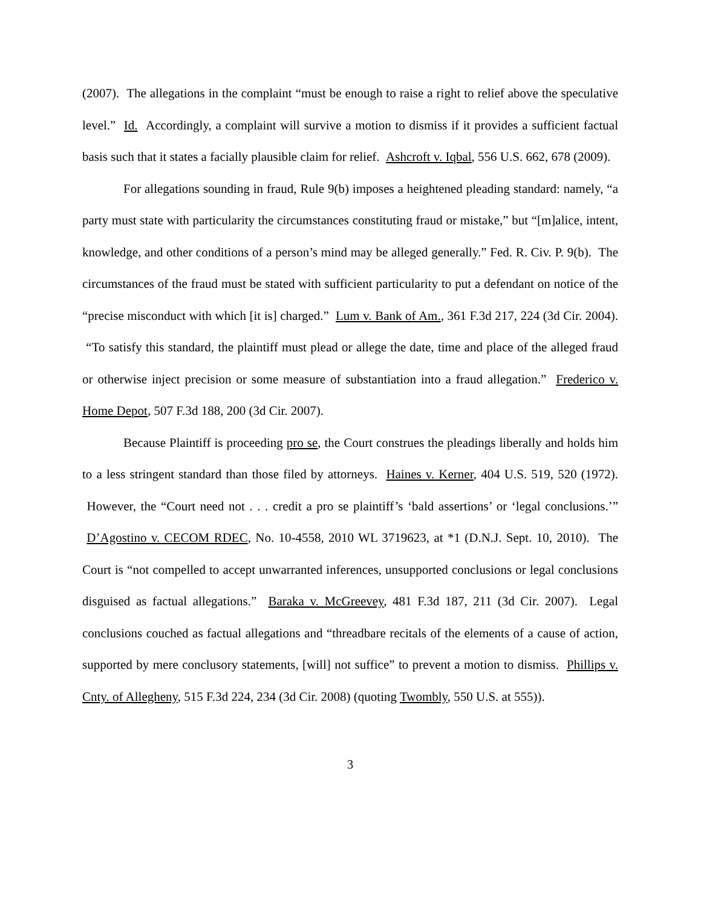(2007). The allegations in the complaint “must be enough to raise a right to relief above the speculative level.” Id. Accordingly, a complaint will survive a motion to dismiss if it provides a sufficient factual basis such that it states a facially plausible claim for relief. Ashcroft v. Iqbal, 556 U.S. 662, 678 (2009).
For allegations sounding in fraud, Rule 9(b) imposes a heightened pleading standard: namely, “a party must state with particularity the circumstances constituting fraud or mistake,” but “[m]alice, intent, knowledge, and other conditions of a person’s mind may be alleged generally.” Fed. R. Civ. P. 9(b). The circumstances of the fraud must be stated with sufficient particularity to put a defendant on notice of the “precise misconduct with which [it is] charged.” Lum v. Bank of Am., 361 F.3d 217, 224 (3d Cir. 2004). “To satisfy this standard, the plaintiff must plead or allege the date, time and place of the alleged fraud or otherwise inject precision or some measure of substantiation into a fraud allegation.” Frederico v. Home Depot, 507 F.3d 188, 200 (3d Cir. 2007).
Because Plaintiff is proceeding pro se, the Court construes the pleadings liberally and holds him to a less stringent standard than those filed by attorneys. Haines v. Kerner, 404 U.S. 519, 520 (1972). However, the “Court need not . . . credit a pro se plaintiff’s ‘bald assertions’ or ‘legal conclusions.’” D’Agostino v. CECOM RDEC, No. 10-4558, 2010 WL 3719623, at *1 (D.N.J. Sept. 10, 2010). The Court is “not compelled to accept unwarranted inferences, unsupported conclusions or legal conclusions disguised as factual allegations.” Baraka v. McGreevey, 481 F.3d 187, 211 (3d Cir. 2007). Legal conclusions couched as factual allegations and “threadbare recitals of the elements of a cause of action, supported by mere conclusory statements, [will] not suffice” to prevent a motion to dismiss. Phillips v. Cnty. of Allegheny, 515 F.3d 224, 234 (3d Cir. 2008) (quoting Twombly, 550 U.S. at 555)).
3